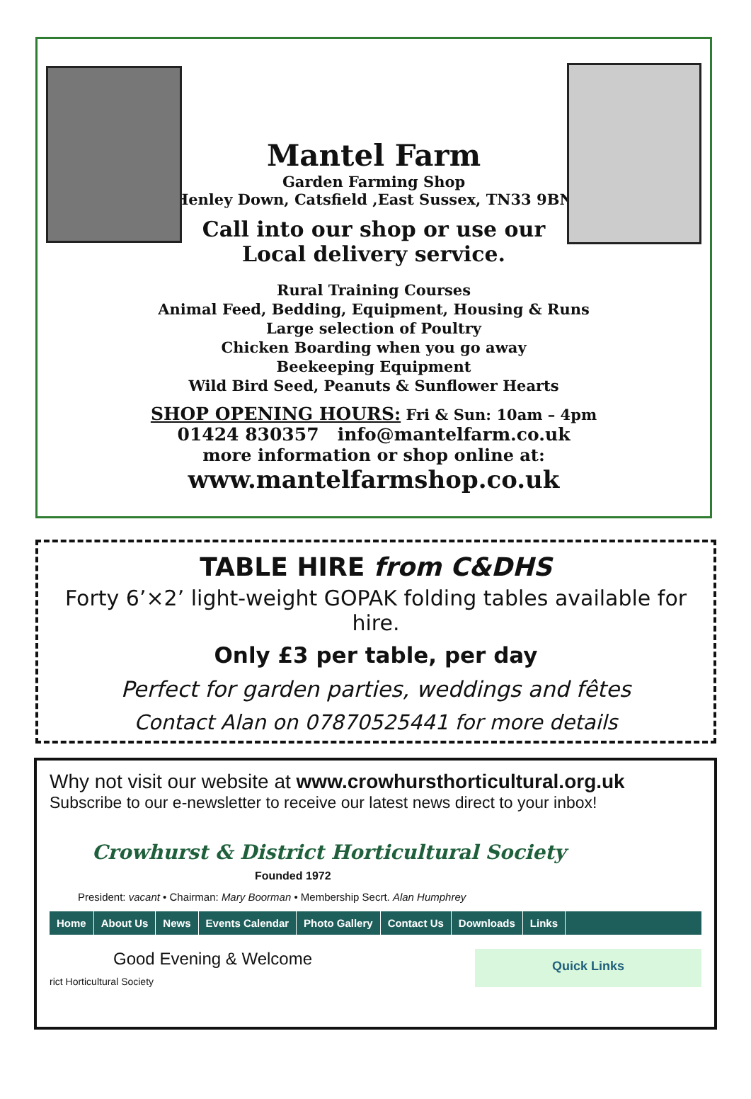Mantel Farm
Garden Farming Shop
Henley Down, Catsfield ,East Sussex, TN33 9BN
Call into our shop or use our
Local delivery service.
Rural Training Courses
Animal Feed, Bedding, Equipment, Housing & Runs
Large selection of Poultry
Chicken Boarding when you go away
Beekeeping Equipment
Wild Bird Seed, Peanuts & Sunflower Hearts
SHOP OPENING HOURS: Fri & Sun: 10am – 4pm
01424 830357 info@mantelfarm.co.uk
more information or shop online at:
www.mantelfarmshop.co.uk
TABLE HIRE from C&DHS
Forty 6’×2’ light-weight GOPAK folding tables available for hire.
Only £3 per table, per day
Perfect for garden parties, weddings and fêtes
Contact Alan on 07870525441 for more details
Why not visit our website at www.crowhursthorticultural.org.uk
Subscribe to our e-newsletter to receive our latest news direct to your inbox!
Crowhurst & District Horticultural Society
Founded 1972
President: vacant • Chairman: Mary Boorman • Membership Secrt. Alan Humphrey
Home About Us News Events Calendar Photo Gallery Contact Us Downloads Links
Good Evening & Welcome
rict Horticultural Society
Quick Links